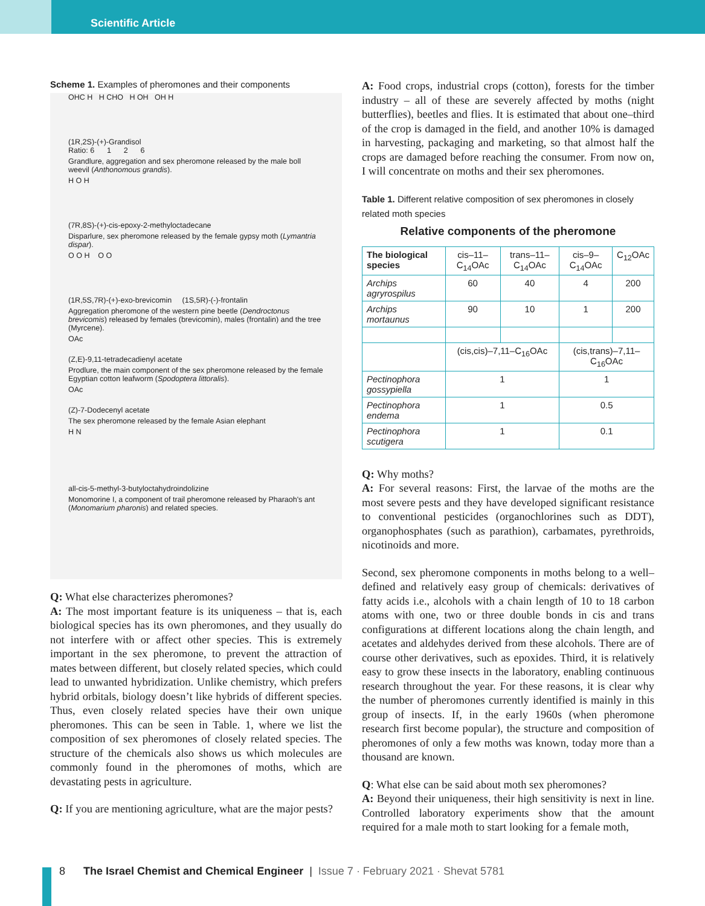Scientific Article
Scheme 1. Examples of pheromones and their components
OHC H H CHO H OH OH H
(1R,2S)-(+)-Grandisol
Ratio: 6 1 2 6
Grandlure, aggregation and sex pheromone released by the male boll weevil (Anthonomous grandis).
H O H
(7R,8S)-(+)-cis-epoxy-2-methyloctadecane
Disparlure, sex pheromone released by the female gypsy moth (Lymantria dispar).
O O H O O
(1R,5S,7R)-(+)-exo-brevicomin (1S,5R)-(-)-frontalin
Aggregation pheromone of the western pine beetle (Dendroctonus brevicomis) released by females (brevicomin), males (frontalin) and the tree (Myrcene).
OAc
(Z,E)-9,11-tetradecadienyl acetate
Prodlure, the main component of the sex pheromone released by the female Egyptian cotton leafworm (Spodoptera littoralis).
OAc
(Z)-7-Dodecenyl acetate
The sex pheromone released by the female Asian elephant
H N
all-cis-5-methyl-3-butyloctahydroindolizine
Monomorine I, a component of trail pheromone released by Pharaoh's ant (Monomarium pharonis) and related species.
Q: What else characterizes pheromones?
A: The most important feature is its uniqueness – that is, each biological species has its own pheromones, and they usually do not interfere with or affect other species. This is extremely important in the sex pheromone, to prevent the attraction of mates between different, but closely related species, which could lead to unwanted hybridization. Unlike chemistry, which prefers hybrid orbitals, biology doesn’t like hybrids of different species. Thus, even closely related species have their own unique pheromones. This can be seen in Table. 1, where we list the composition of sex pheromones of closely related species. The structure of the chemicals also shows us which molecules are commonly found in the pheromones of moths, which are devastating pests in agriculture.
Q: If you are mentioning agriculture, what are the major pests?
A: Food crops, industrial crops (cotton), forests for the timber industry – all of these are severely affected by moths (night butterflies), beetles and flies. It is estimated that about one–third of the crop is damaged in the field, and another 10% is damaged in harvesting, packaging and marketing, so that almost half the crops are damaged before reaching the consumer. From now on, I will concentrate on moths and their sex pheromones.
Table 1. Different relative composition of sex pheromones in closely related moth species
Relative components of the pheromone
| The biological species | cis–11–C<sub>14</sub>OAc | trans–11–C<sub>14</sub>OAc | cis–9–C<sub>14</sub>OAc | C<sub>12</sub>OAc |
| Archips agryrospilus | 60 | 40 | 4 | 200 |
| Archips mortaunus | 90 | 10 | 1 | 200 |
| | (cis,cis)–7,11–C<sub>16</sub>OAc | | (cis,trans)–7,11–C<sub>16</sub>OAc | |
| Pectinophora gossypiella | 1 | | 1 | |
| Pectinophora endema | 1 | | 0.5 | |
| Pectinophora scutigera | 1 | | 0.1 | |
Q: Why moths?
A: For several reasons: First, the larvae of the moths are the most severe pests and they have developed significant resistance to conventional pesticides (organochlorines such as DDT), organophosphates (such as parathion), carbamates, pyrethroids, nicotinoids and more.
Second, sex pheromone components in moths belong to a well–defined and relatively easy group of chemicals: derivatives of fatty acids i.e., alcohols with a chain length of 10 to 18 carbon atoms with one, two or three double bonds in cis and trans configurations at different locations along the chain length, and acetates and aldehydes derived from these alcohols. There are of course other derivatives, such as epoxides. Third, it is relatively easy to grow these insects in the laboratory, enabling continuous research throughout the year. For these reasons, it is clear why the number of pheromones currently identified is mainly in this group of insects. If, in the early 1960s (when pheromone research first become popular), the structure and composition of pheromones of only a few moths was known, today more than a thousand are known.
Q: What else can be said about moth sex pheromones?
A: Beyond their uniqueness, their high sensitivity is next in line. Controlled laboratory experiments show that the amount required for a male moth to start looking for a female moth,
8 The Israel Chemist and Chemical Engineer | Issue 7 · February 2021 · Shevat 5781